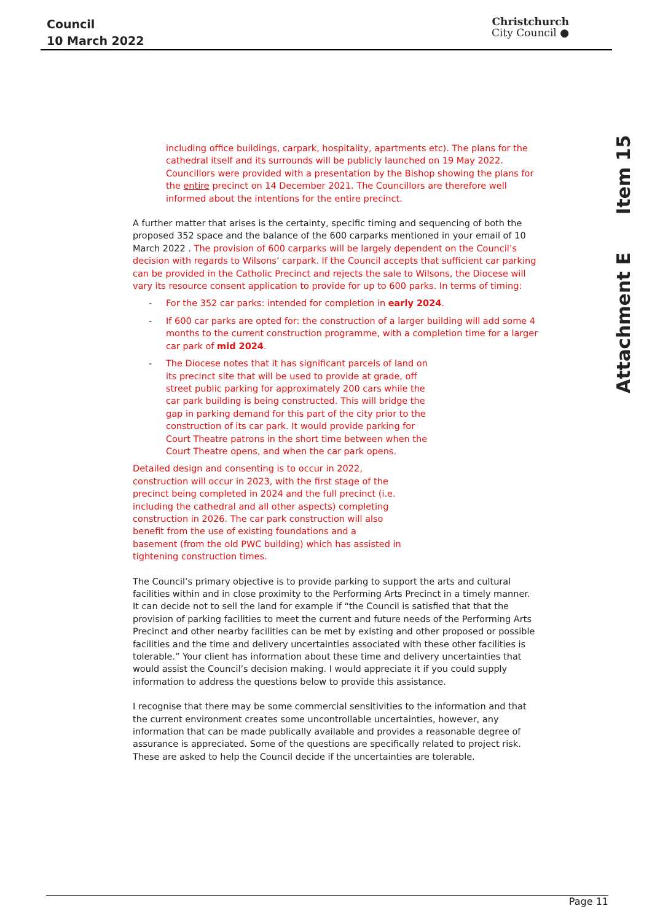Council
10 March 2022
Christchurch
City Council ●
Attachment E Item 15
including office buildings, carpark, hospitality, apartments etc). The plans for the cathedral itself and its surrounds will be publicly launched on 19 May 2022. Councillors were provided with a presentation by the Bishop showing the plans for the entire precinct on 14 December 2021. The Councillors are therefore well informed about the intentions for the entire precinct.
A further matter that arises is the certainty, specific timing and sequencing of both the proposed 352 space and the balance of the 600 carparks mentioned in your email of 10 March 2022 . The provision of 600 carparks will be largely dependent on the Council’s decision with regards to Wilsons’ carpark. If the Council accepts that sufficient car parking can be provided in the Catholic Precinct and rejects the sale to Wilsons, the Diocese will vary its resource consent application to provide for up to 600 parks. In terms of timing:
- For the 352 car parks: intended for completion in early 2024.
- If 600 car parks are opted for: the construction of a larger building will add some 4 months to the current construction programme, with a completion time for a larger car park of mid 2024.
- The Diocese notes that it has significant parcels of land on its precinct site that will be used to provide at grade, off street public parking for approximately 200 cars while the car park building is being constructed. This will bridge the gap in parking demand for this part of the city prior to the construction of its car park. It would provide parking for Court Theatre patrons in the short time between when the Court Theatre opens, and when the car park opens.
Detailed design and consenting is to occur in 2022, construction will occur in 2023, with the first stage of the precinct being completed in 2024 and the full precinct (i.e. including the cathedral and all other aspects) completing construction in 2026. The car park construction will also benefit from the use of existing foundations and a basement (from the old PWC building) which has assisted in tightening construction times.
The Council’s primary objective is to provide parking to support the arts and cultural facilities within and in close proximity to the Performing Arts Precinct in a timely manner. It can decide not to sell the land for example if “the Council is satisfied that that the provision of parking facilities to meet the current and future needs of the Performing Arts Precinct and other nearby facilities can be met by existing and other proposed or possible facilities and the time and delivery uncertainties associated with these other facilities is tolerable.” Your client has information about these time and delivery uncertainties that would assist the Council’s decision making. I would appreciate it if you could supply information to address the questions below to provide this assistance.
I recognise that there may be some commercial sensitivities to the information and that the current environment creates some uncontrollable uncertainties, however, any information that can be made publically available and provides a reasonable degree of assurance is appreciated. Some of the questions are specifically related to project risk. These are asked to help the Council decide if the uncertainties are tolerable.
Page 11